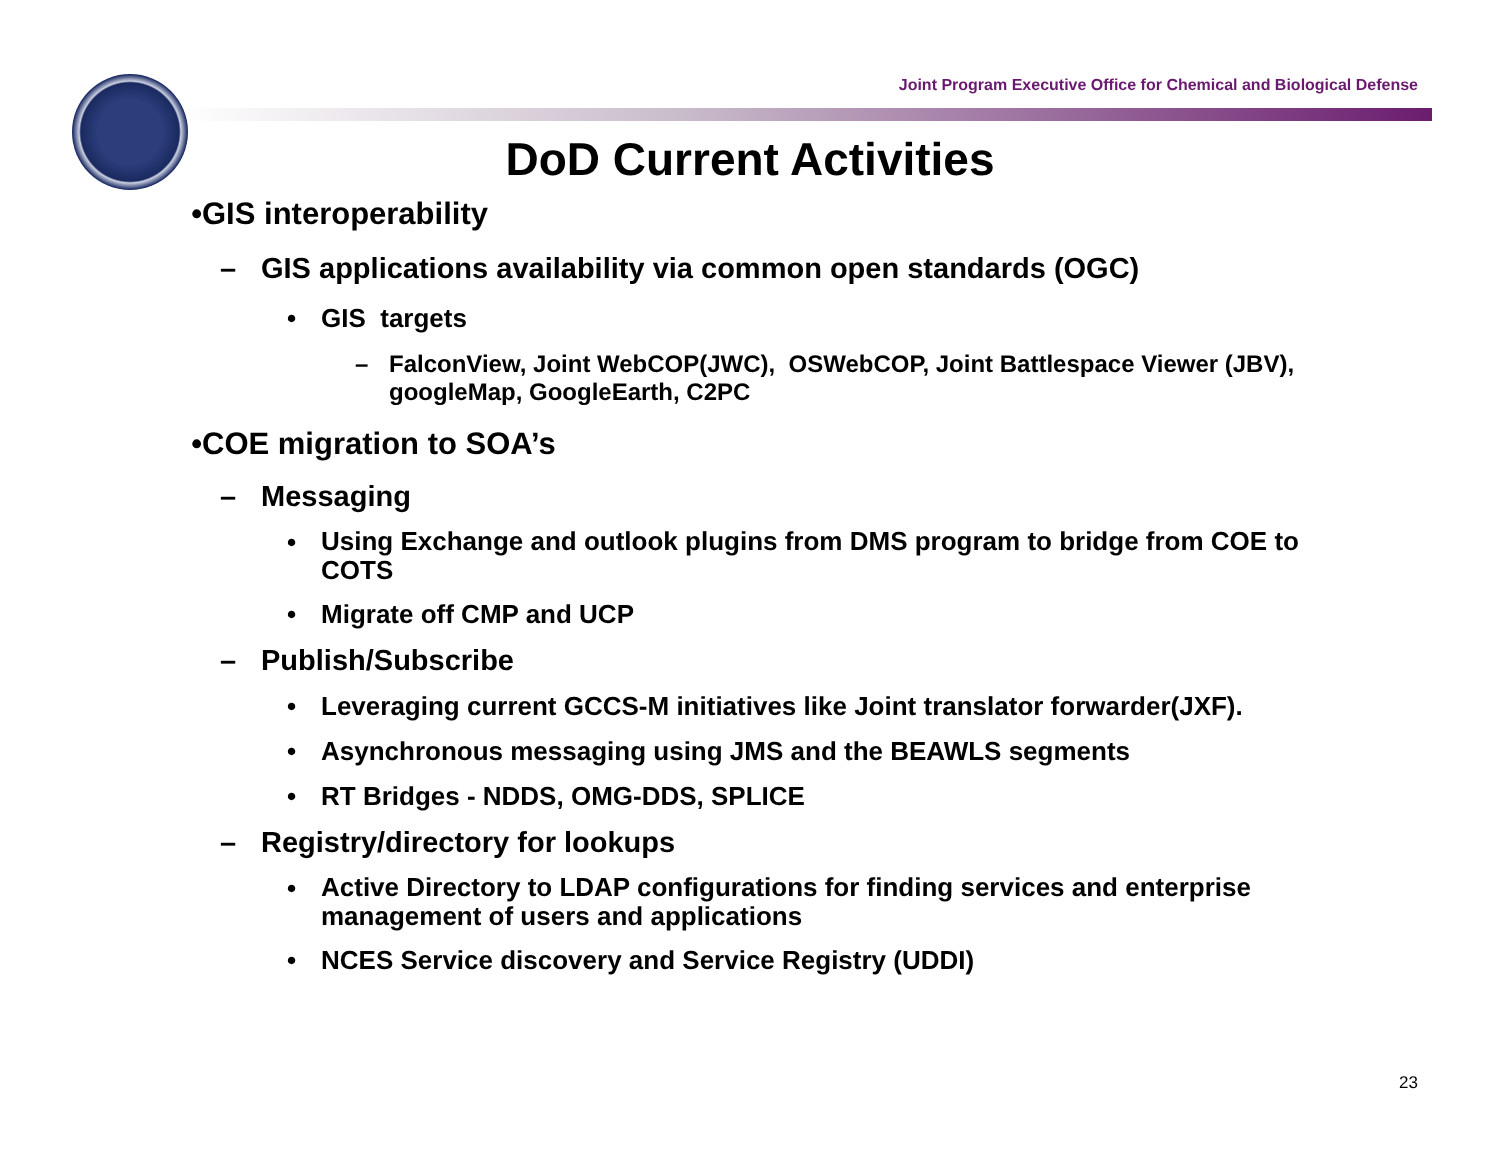Joint Program Executive Office for Chemical and Biological Defense
DoD Current Activities
• GIS interoperability
– GIS applications availability via common open standards (OGC)
• GIS targets
– FalconView, Joint WebCOP(JWC), OSWebCOP, Joint Battlespace Viewer (JBV), googleMap, GoogleEarth, C2PC
• COE migration to SOA’s
– Messaging
• Using Exchange and outlook plugins from DMS program to bridge from COE to COTS
• Migrate off CMP and UCP
– Publish/Subscribe
• Leveraging current GCCS-M initiatives like Joint translator forwarder(JXF).
• Asynchronous messaging using JMS and the BEAWLS segments
• RT Bridges - NDDS, OMG-DDS, SPLICE
– Registry/directory for lookups
• Active Directory to LDAP configurations for finding services and enterprise management of users and applications
• NCES Service discovery and Service Registry (UDDI)
23